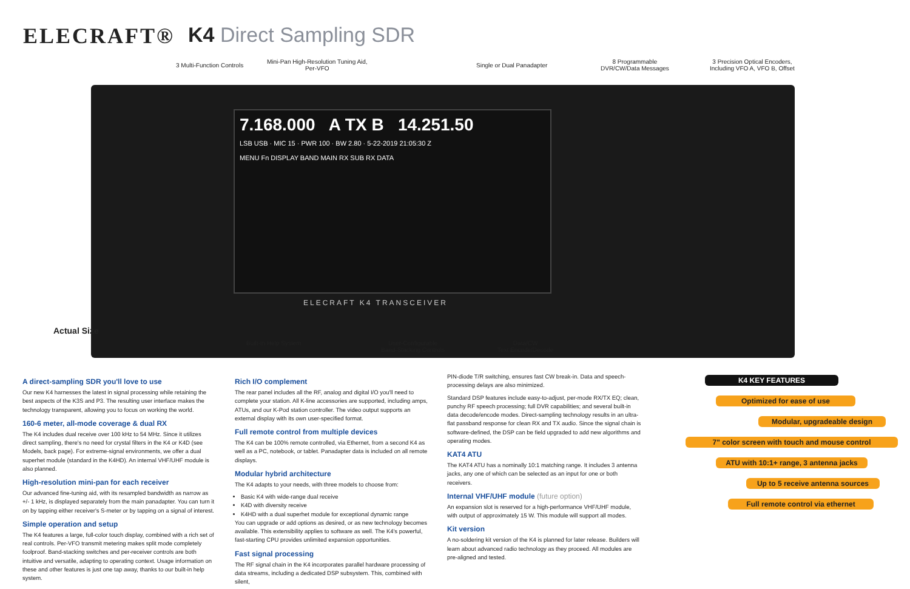ELECRAFT® K4 Direct Sampling SDR
3 Multi-Function Controls
Mini-Pan High-Resolution Tuning Aid,
Per-VFO
Single or Dual Panadapter
8 Programmable
DVR/CW/Data Messages
3 Precision Optical Encoders,
Including VFO A, VFO B, Offset
7.168.000 A TX B 14.251.50
LSB USB · MIC 15 · PWR 100 · BW 2.80 · 5-22-2019 21:05:30 Z
MENU Fn DISPLAY BAND MAIN RX SUB RX DATA
ELECRAFT K4 TRANSCEIVER
Actual Size
Built-In Help System
User-Configurable
Band-Stacking Controls
Data/CW
Text Encode/Decode
A direct-sampling SDR you'll love to use
Our new K4 harnesses the latest in signal processing while retaining the best aspects of the K3S and P3. The resulting user interface makes the technology transparent, allowing you to focus on working the world.
160-6 meter, all-mode coverage & dual RX
The K4 includes dual receive over 100 kHz to 54 MHz. Since it utilizes direct sampling, there's no need for crystal filters in the K4 or K4D (see Models, back page). For extreme-signal environments, we offer a dual superhet module (standard in the K4HD). An internal VHF/UHF module is also planned.
High-resolution mini-pan for each receiver
Our advanced fine-tuning aid, with its resampled bandwidth as narrow as +/- 1 kHz, is displayed separately from the main panadapter. You can turn it on by tapping either receiver's S-meter or by tapping on a signal of interest.
Simple operation and setup
The K4 features a large, full-color touch display, combined with a rich set of real controls. Per-VFO transmit metering makes split mode completely foolproof. Band-stacking switches and per-receiver controls are both intuitive and versatile, adapting to operating context. Usage information on these and other features is just one tap away, thanks to our built-in help system.
Rich I/O complement
The rear panel includes all the RF, analog and digital I/O you'll need to complete your station. All K-line accessories are supported, including amps, ATUs, and our K-Pod station controller. The video output supports an external display with its own user-specified format.
Full remote control from multiple devices
The K4 can be 100% remote controlled, via Ethernet, from a second K4 as well as a PC, notebook, or tablet. Panadapter data is included on all remote displays.
Modular hybrid architecture
The K4 adapts to your needs, with three models to choose from:
Basic K4 with wide-range dual receive
K4D with diversity receive
K4HD with a dual superhet module for exceptional dynamic range
You can upgrade or add options as desired, or as new technology becomes available. This extensibility applies to software as well. The K4's powerful, fast-starting CPU provides unlimited expansion opportunities.
Fast signal processing
The RF signal chain in the K4 incorporates parallel hardware processing of data streams, including a dedicated DSP subsystem. This, combined with silent,
PIN-diode T/R switching, ensures fast CW break-in. Data and speech-processing delays are also minimized.
Standard DSP features include easy-to-adjust, per-mode RX/TX EQ; clean, punchy RF speech processing; full DVR capabilities; and several built-in data decode/encode modes. Direct-sampling technology results in an ultra-flat passband response for clean RX and TX audio. Since the signal chain is software-defined, the DSP can be field upgraded to add new algorithms and operating modes.
KAT4 ATU
The KAT4 ATU has a nominally 10:1 matching range. It includes 3 antenna jacks, any one of which can be selected as an input for one or both receivers.
Internal VHF/UHF module (future option)
An expansion slot is reserved for a high-performance VHF/UHF module, with output of approximately 15 W. This module will support all modes.
Kit version
A no-soldering kit version of the K4 is planned for later release. Builders will learn about advanced radio technology as they proceed. All modules are pre-aligned and tested.
K4 KEY FEATURES
Optimized for ease of use
Modular, upgradeable design
7" color screen with touch and mouse control
ATU with 10:1+ range, 3 antenna jacks
Up to 5 receive antenna sources
Full remote control via ethernet